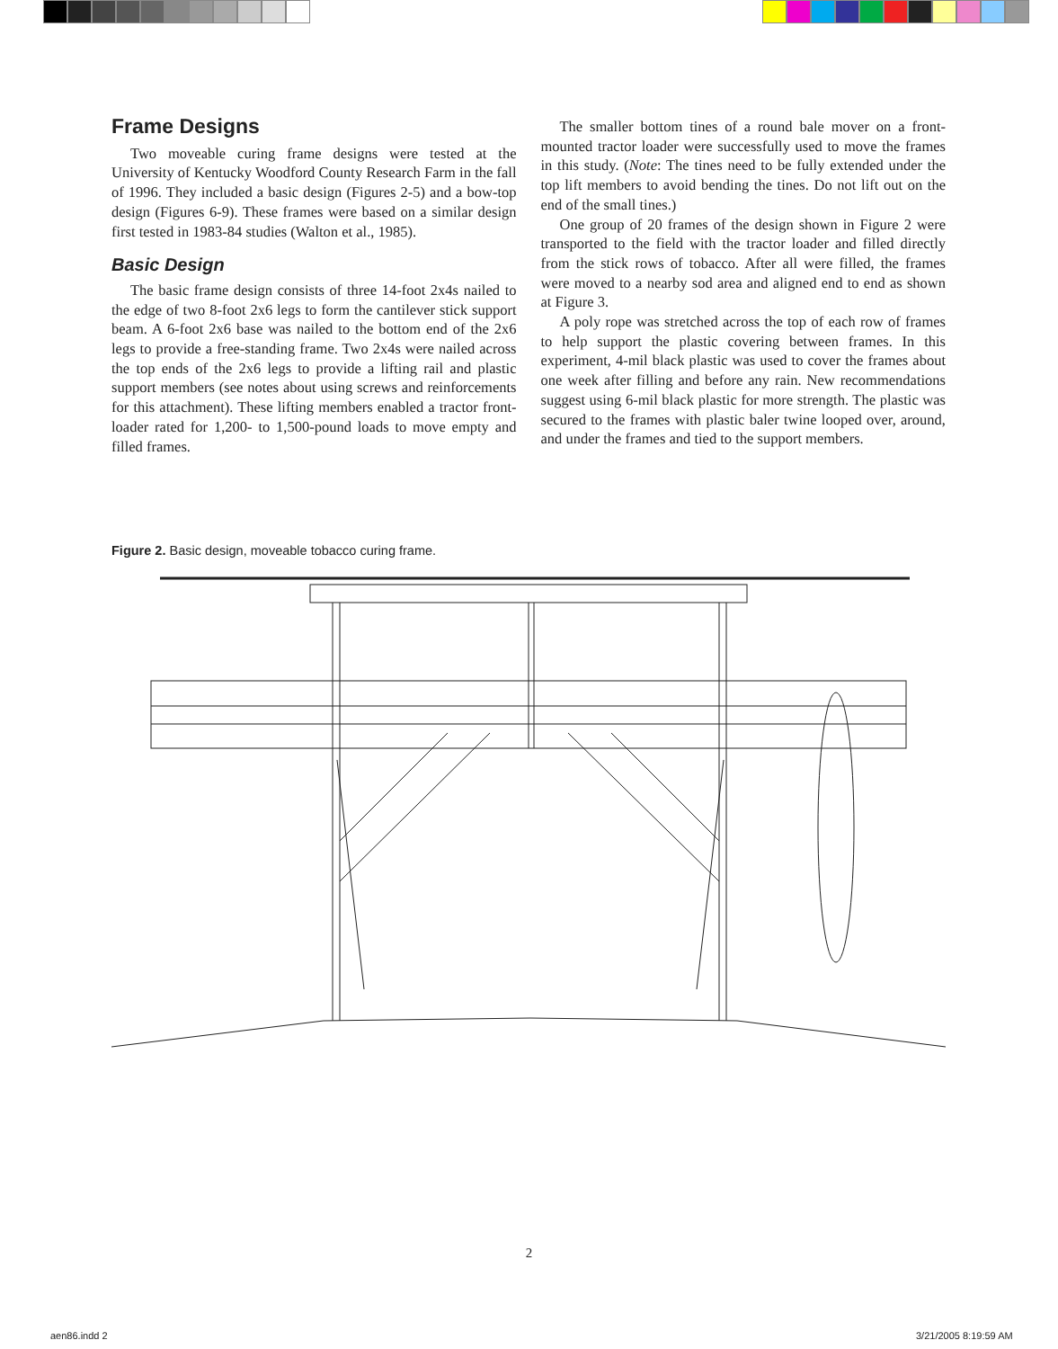Frame Designs
Two moveable curing frame designs were tested at the University of Kentucky Woodford County Research Farm in the fall of 1996. They included a basic design (Figures 2-5) and a bow-top design (Figures 6-9). These frames were based on a similar design first tested in 1983-84 studies (Walton et al., 1985).
Basic Design
The basic frame design consists of three 14-foot 2x4s nailed to the edge of two 8-foot 2x6 legs to form the cantilever stick support beam. A 6-foot 2x6 base was nailed to the bottom end of the 2x6 legs to provide a free-standing frame. Two 2x4s were nailed across the top ends of the 2x6 legs to provide a lifting rail and plastic support members (see notes about using screws and reinforcements for this attachment). These lifting members enabled a tractor front-loader rated for 1,200- to 1,500-pound loads to move empty and filled frames.
The smaller bottom tines of a round bale mover on a front-mounted tractor loader were successfully used to move the frames in this study. (Note: The tines need to be fully extended under the top lift members to avoid bending the tines. Do not lift out on the end of the small tines.)
One group of 20 frames of the design shown in Figure 2 were transported to the field with the tractor loader and filled directly from the stick rows of tobacco. After all were filled, the frames were moved to a nearby sod area and aligned end to end as shown at Figure 3.
A poly rope was stretched across the top of each row of frames to help support the plastic covering between frames. In this experiment, 4-mil black plastic was used to cover the frames about one week after filling and before any rain. New recommendations suggest using 6-mil black plastic for more strength. The plastic was secured to the frames with plastic baler twine looped over, around, and under the frames and tied to the support members.
Figure 2. Basic design, moveable tobacco curing frame.
2
aen86.indd 2 3/21/2005 8:19:59 AM